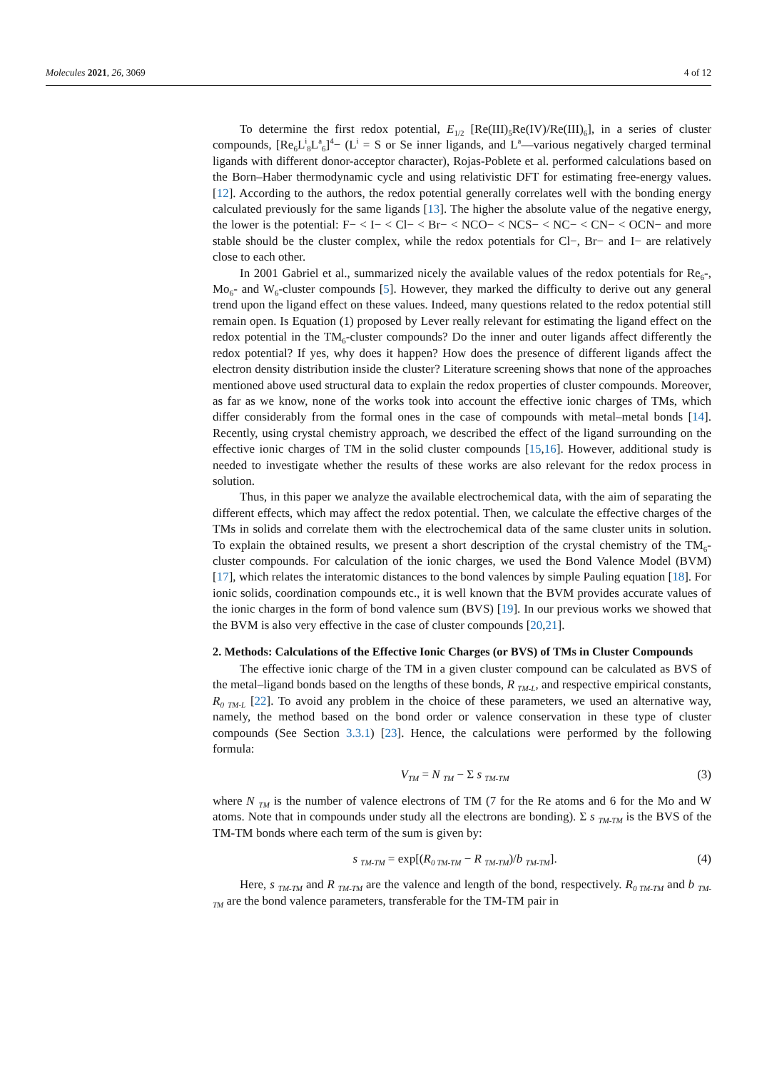Molecules 2021, 26, 3069 4 of 12
To determine the first redox potential, E<sub>1/2</sub> [Re(III)<sub>5</sub>Re(IV)/Re(III)<sub>6</sub>], in a series of cluster compounds, [Re<sub>6</sub>L<sup>i</sup><sub>8</sub>L<sup>a</sup><sub>6</sub>]<sup>4</sup>− (L<sup>i</sup> = S or Se inner ligands, and L<sup>a</sup>—various negatively charged terminal ligands with different donor-acceptor character), Rojas-Poblete et al. performed calculations based on the Born–Haber thermodynamic cycle and using relativistic DFT for estimating free-energy values. [12]. According to the authors, the redox potential generally correlates well with the bonding energy calculated previously for the same ligands [13]. The higher the absolute value of the negative energy, the lower is the potential: F− < I− < Cl− < Br− < NCO− < NCS− < NC− < CN− < OCN− and more stable should be the cluster complex, while the redox potentials for Cl−, Br− and I− are relatively close to each other.
In 2001 Gabriel et al., summarized nicely the available values of the redox potentials for Re<sub>6</sub>-, Mo<sub>6</sub>- and W<sub>6</sub>-cluster compounds [5]. However, they marked the difficulty to derive out any general trend upon the ligand effect on these values. Indeed, many questions related to the redox potential still remain open. Is Equation (1) proposed by Lever really relevant for estimating the ligand effect on the redox potential in the TM<sub>6</sub>-cluster compounds? Do the inner and outer ligands affect differently the redox potential? If yes, why does it happen? How does the presence of different ligands affect the electron density distribution inside the cluster? Literature screening shows that none of the approaches mentioned above used structural data to explain the redox properties of cluster compounds. Moreover, as far as we know, none of the works took into account the effective ionic charges of TMs, which differ considerably from the formal ones in the case of compounds with metal–metal bonds [14]. Recently, using crystal chemistry approach, we described the effect of the ligand surrounding on the effective ionic charges of TM in the solid cluster compounds [15,16]. However, additional study is needed to investigate whether the results of these works are also relevant for the redox process in solution.
Thus, in this paper we analyze the available electrochemical data, with the aim of separating the different effects, which may affect the redox potential. Then, we calculate the effective charges of the TMs in solids and correlate them with the electrochemical data of the same cluster units in solution. To explain the obtained results, we present a short description of the crystal chemistry of the TM<sub>6</sub>-cluster compounds. For calculation of the ionic charges, we used the Bond Valence Model (BVM) [17], which relates the interatomic distances to the bond valences by simple Pauling equation [18]. For ionic solids, coordination compounds etc., it is well known that the BVM provides accurate values of the ionic charges in the form of bond valence sum (BVS) [19]. In our previous works we showed that the BVM is also very effective in the case of cluster compounds [20,21].
2. Methods: Calculations of the Effective Ionic Charges (or BVS) of TMs in Cluster Compounds
The effective ionic charge of the TM in a given cluster compound can be calculated as BVS of the metal–ligand bonds based on the lengths of these bonds, R <sub>TM-L</sub>, and respective empirical constants, R<sub>0 TM-L</sub> [22]. To avoid any problem in the choice of these parameters, we used an alternative way, namely, the method based on the bond order or valence conservation in these type of cluster compounds (See Section 3.3.1) [23]. Hence, the calculations were performed by the following formula:
V<sub>TM</sub> = N <sub>TM</sub> − Σ s <sub>TM-TM</sub> (3)
where N <sub>TM</sub> is the number of valence electrons of TM (7 for the Re atoms and 6 for the Mo and W atoms. Note that in compounds under study all the electrons are bonding). Σ s <sub>TM-TM</sub> is the BVS of the TM-TM bonds where each term of the sum is given by:
s <sub>TM-TM</sub> = exp[(R<sub>0 TM-TM</sub> − R <sub>TM-TM</sub>)/b <sub>TM-TM</sub>]. (4)
Here, s <sub>TM-TM</sub> and R <sub>TM-TM</sub> are the valence and length of the bond, respectively. R<sub>0 TM-TM</sub> and b <sub>TM-TM</sub> are the bond valence parameters, transferable for the TM-TM pair in